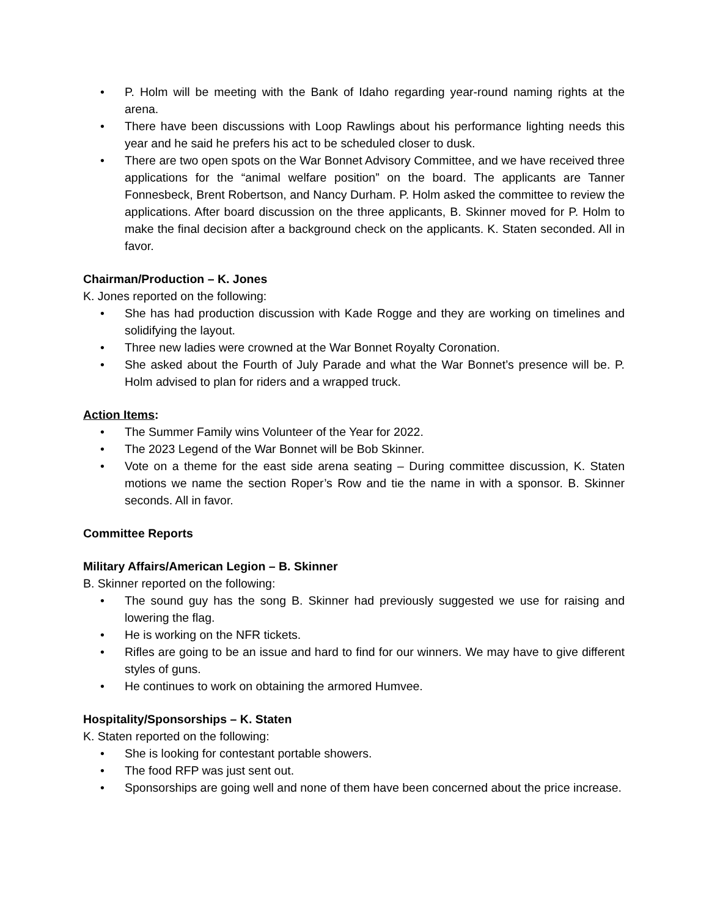• P. Holm will be meeting with the Bank of Idaho regarding year-round naming rights at the arena.
• There have been discussions with Loop Rawlings about his performance lighting needs this year and he said he prefers his act to be scheduled closer to dusk.
• There are two open spots on the War Bonnet Advisory Committee, and we have received three applications for the “animal welfare position” on the board. The applicants are Tanner Fonnesbeck, Brent Robertson, and Nancy Durham. P. Holm asked the committee to review the applications. After board discussion on the three applicants, B. Skinner moved for P. Holm to make the final decision after a background check on the applicants. K. Staten seconded. All in favor.
Chairman/Production – K. Jones
K. Jones reported on the following:
• She has had production discussion with Kade Rogge and they are working on timelines and solidifying the layout.
• Three new ladies were crowned at the War Bonnet Royalty Coronation.
• She asked about the Fourth of July Parade and what the War Bonnet’s presence will be. P. Holm advised to plan for riders and a wrapped truck.
Action Items:
• The Summer Family wins Volunteer of the Year for 2022.
• The 2023 Legend of the War Bonnet will be Bob Skinner.
• Vote on a theme for the east side arena seating – During committee discussion, K. Staten motions we name the section Roper’s Row and tie the name in with a sponsor. B. Skinner seconds. All in favor.
Committee Reports
Military Affairs/American Legion – B. Skinner
B. Skinner reported on the following:
• The sound guy has the song B. Skinner had previously suggested we use for raising and lowering the flag.
• He is working on the NFR tickets.
• Rifles are going to be an issue and hard to find for our winners. We may have to give different styles of guns.
• He continues to work on obtaining the armored Humvee.
Hospitality/Sponsorships – K. Staten
K. Staten reported on the following:
• She is looking for contestant portable showers.
• The food RFP was just sent out.
• Sponsorships are going well and none of them have been concerned about the price increase.